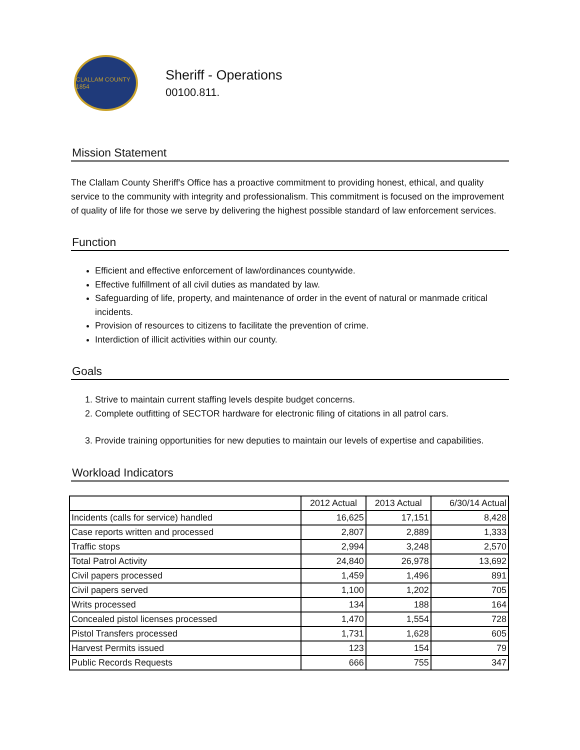CLALLAM COUNTY 1854
Sheriff - Operations
00100.811.
Mission Statement
The Clallam County Sheriff's Office has a proactive commitment to providing honest, ethical, and quality service to the community with integrity and professionalism. This commitment is focused on the improvement of quality of life for those we serve by delivering the highest possible standard of law enforcement services.
Function
Efficient and effective enforcement of law/ordinances countywide.
Effective fulfillment of all civil duties as mandated by law.
Safeguarding of life, property, and maintenance of order in the event of natural or manmade critical incidents.
Provision of resources to citizens to facilitate the prevention of crime.
Interdiction of illicit activities within our county.
Goals
1. Strive to maintain current staffing levels despite budget concerns.
2. Complete outfitting of SECTOR hardware for electronic filing of citations in all patrol cars.
3. Provide training opportunities for new deputies to maintain our levels of expertise and capabilities.
Workload Indicators
| | 2012 Actual | 2013 Actual | 6/30/14 Actual |
| --- | --- | --- | --- |
| Incidents (calls for service) handled | 16,625 | 17,151 | 8,428 |
| Case reports written and processed | 2,807 | 2,889 | 1,333 |
| Traffic stops | 2,994 | 3,248 | 2,570 |
| Total Patrol Activity | 24,840 | 26,978 | 13,692 |
| Civil papers processed | 1,459 | 1,496 | 891 |
| Civil papers served | 1,100 | 1,202 | 705 |
| Writs processed | 134 | 188 | 164 |
| Concealed pistol licenses processed | 1,470 | 1,554 | 728 |
| Pistol Transfers processed | 1,731 | 1,628 | 605 |
| Harvest Permits issued | 123 | 154 | 79 |
| Public Records Requests | 666 | 755 | 347 |